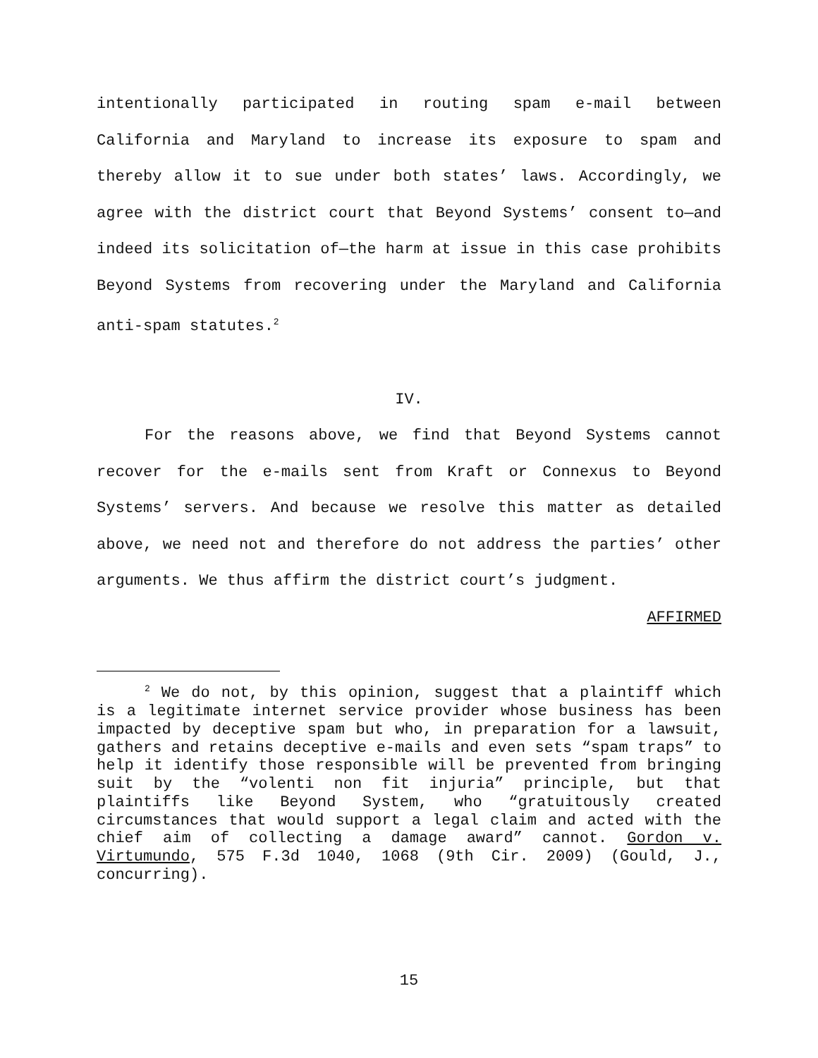intentionally participated in routing spam e-mail between California and Maryland to increase its exposure to spam and thereby allow it to sue under both states’ laws. Accordingly, we agree with the district court that Beyond Systems’ consent to—and indeed its solicitation of—the harm at issue in this case prohibits Beyond Systems from recovering under the Maryland and California anti-spam statutes.<sup>2</sup>
IV.
For the reasons above, we find that Beyond Systems cannot recover for the e-mails sent from Kraft or Connexus to Beyond Systems’ servers. And because we resolve this matter as detailed above, we need not and therefore do not address the parties’ other arguments. We thus affirm the district court’s judgment.
AFFIRMED
<sup>2</sup> We do not, by this opinion, suggest that a plaintiff which is a legitimate internet service provider whose business has been impacted by deceptive spam but who, in preparation for a lawsuit, gathers and retains deceptive e-mails and even sets “spam traps” to help it identify those responsible will be prevented from bringing suit by the “volenti non fit injuria” principle, but that plaintiffs like Beyond System, who “gratuitously created circumstances that would support a legal claim and acted with the chief aim of collecting a damage award” cannot. Gordon v. Virtumundo, 575 F.3d 1040, 1068 (9th Cir. 2009) (Gould, J., concurring).
15